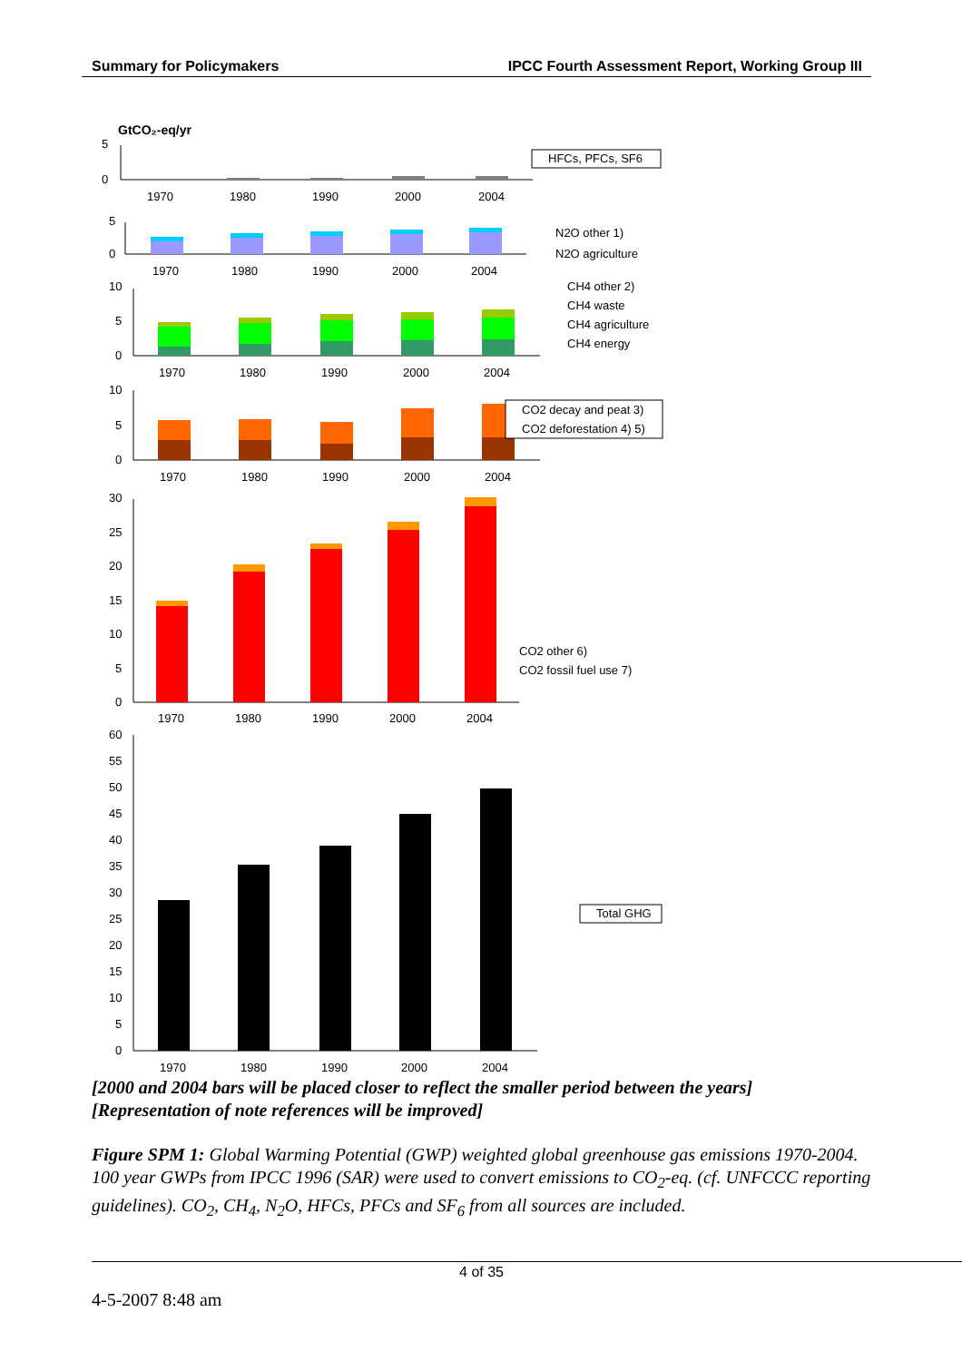Summary for Policymakers IPCC Fourth Assessment Report, Working Group III
GtCO₂-eq/yr
5
0
1970
1980
1990
2000
2004
HFCs, PFCs, SF6
5
0
1970
1980
1990
2000
2004
N2O other 1)
N2O agriculture
10
5
0
1970
1980
1990
2000
2004
CH4 other 2)
CH4 waste
CH4 agriculture
CH4 energy
10
5
0
1970
1980
1990
2000
2004
CO2 decay and peat 3)
CO2 deforestation 4) 5)
30
25
20
15
10
5
0
1970
1980
1990
2000
2004
CO2 other 6)
CO2 fossil fuel use 7)
60
55
50
45
40
35
30
25
20
15
10
5
0
1970
1980
1990
2000
2004
Total GHG
[2000 and 2004 bars will be placed closer to reflect the smaller period between the years]
[Representation of note references will be improved]
Figure SPM 1: Global Warming Potential (GWP) weighted global greenhouse gas emissions 1970-2004. 100 year GWPs from IPCC 1996 (SAR) were used to convert emissions to CO<sub>2</sub>-eq. (cf. UNFCCC reporting guidelines). CO<sub>2</sub>, CH<sub>4</sub>, N<sub>2</sub>O, HFCs, PFCs and SF<sub>6</sub> from all sources are included.
4 of 35
4-5-2007 8:48 am